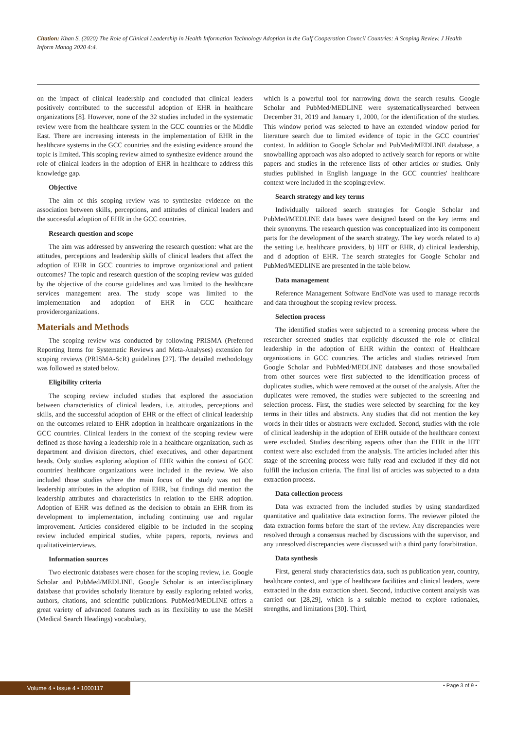Citation: Khan S. (2020) The Role of Clinical Leadership in Health Information Technology Adoption in the Gulf Cooperation Council Countries: A Scoping Review. J Health Inform Manag 2020 4:4.
on the impact of clinical leadership and concluded that clinical leaders positively contributed to the successful adoption of EHR in healthcare organizations [8]. However, none of the 32 studies included in the systematic review were from the healthcare system in the GCC countries or the Middle East. There are increasing interests in the implementation of EHR in the healthcare systems in the GCC countries and the existing evidence around the topic is limited. This scoping review aimed to synthesize evidence around the role of clinical leaders in the adoption of EHR in healthcare to address this knowledge gap.
Objective
The aim of this scoping review was to synthesize evidence on the association between skills, perceptions, and attitudes of clinical leaders and the successful adoption of EHR in the GCC countries.
Research question and scope
The aim was addressed by answering the research question: what are the attitudes, perceptions and leadership skills of clinical leaders that affect the adoption of EHR in GCC countries to improve organizational and patient outcomes? The topic and research question of the scoping review was guided by the objective of the course guidelines and was limited to the healthcare services management area. The study scope was limited to the implementation and adoption of EHR in GCC healthcare providerorganizations.
Materials and Methods
The scoping review was conducted by following PRISMA (Preferred Reporting Items for Systematic Reviews and Meta-Analyses) extension for scoping reviews (PRISMA-ScR) guidelines [27]. The detailed methodology was followed as stated below.
Eligibility criteria
The scoping review included studies that explored the association between characteristics of clinical leaders, i.e. attitudes, perceptions and skills, and the successful adoption of EHR or the effect of clinical leadership on the outcomes related to EHR adoption in healthcare organizations in the GCC countries. Clinical leaders in the context of the scoping review were defined as those having a leadership role in a healthcare organization, such as department and division directors, chief executives, and other department heads. Only studies exploring adoption of EHR within the context of GCC countries' healthcare organizations were included in the review. We also included those studies where the main focus of the study was not the leadership attributes in the adoption of EHR, but findings did mention the leadership attributes and characteristics in relation to the EHR adoption. Adoption of EHR was defined as the decision to obtain an EHR from its development to implementation, including continuing use and regular improvement. Articles considered eligible to be included in the scoping review included empirical studies, white papers, reports, reviews and qualitativeinterviews.
Information sources
Two electronic databases were chosen for the scoping review, i.e. Google Scholar and PubMed/MEDLINE. Google Scholar is an interdisciplinary database that provides scholarly literature by easily exploring related works, authors, citations, and scientific publications. PubMed/MEDLINE offers a great variety of advanced features such as its flexibility to use the MeSH (Medical Search Headings) vocabulary,
which is a powerful tool for narrowing down the search results. Google Scholar and PubMed/MEDLINE were systematicallysearched between December 31, 2019 and January 1, 2000, for the identification of the studies. This window period was selected to have an extended window period for literature search due to limited evidence of topic in the GCC countries' context. In addition to Google Scholar and PubMed/MEDLINE database, a snowballing approach was also adopted to actively search for reports or white papers and studies in the reference lists of other articles or studies. Only studies published in English language in the GCC countries' healthcare context were included in the scopingreview.
Search strategy and key terms
Individually tailored search strategies for Google Scholar and PubMed/MEDLINE data bases were designed based on the key terms and their synonyms. The research question was conceptualized into its component parts for the development of the search strategy. The key words related to a) the setting i.e. healthcare providers, b) HIT or EHR, d) clinical leadership, and d adoption of EHR. The search strategies for Google Scholar and PubMed/MEDLINE are presented in the table below.
Data management
Reference Management Software EndNote was used to manage records and data throughout the scoping review process.
Selection process
The identified studies were subjected to a screening process where the researcher screened studies that explicitly discussed the role of clinical leadership in the adoption of EHR within the context of Healthcare organizations in GCC countries. The articles and studies retrieved from Google Scholar and PubMed/MEDLINE databases and those snowballed from other sources were first subjected to the identification process of duplicates studies, which were removed at the outset of the analysis. After the duplicates were removed, the studies were subjected to the screening and selection process. First, the studies were selected by searching for the key terms in their titles and abstracts. Any studies that did not mention the key words in their titles or abstracts were excluded. Second, studies with the role of clinical leadership in the adoption of EHR outside of the healthcare context were excluded. Studies describing aspects other than the EHR in the HIT context were also excluded from the analysis. The articles included after this stage of the screening process were fully read and excluded if they did not fulfill the inclusion criteria. The final list of articles was subjected to a data extraction process.
Data collection process
Data was extracted from the included studies by using standardized quantitative and qualitative data extraction forms. The reviewer piloted the data extraction forms before the start of the review. Any discrepancies were resolved through a consensus reached by discussions with the supervisor, and any unresolved discrepancies were discussed with a third party forarbitration.
Data synthesis
First, general study characteristics data, such as publication year, country, healthcare context, and type of healthcare facilities and clinical leaders, were extracted in the data extraction sheet. Second, inductive content analysis was carried out [28,29], which is a suitable method to explore rationales, strengths, and limitations [30]. Third,
Volume 4 • Issue 4 • 1000117 • Page 3 of 9 •